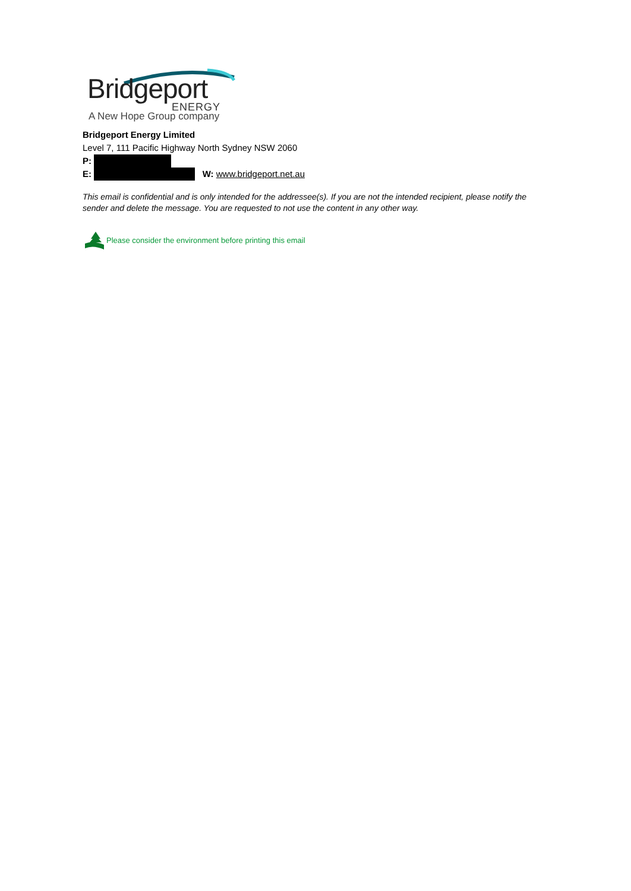Bridgeport
ENERGY
A New Hope Group company
Bridgeport Energy Limited
Level 7, 111 Pacific Highway North Sydney NSW 2060
P:
E: W: www.bridgeport.net.au
This email is confidential and is only intended for the addressee(s). If you are not the intended recipient, please notify the sender and delete the message. You are requested to not use the content in any other way.
Please consider the environment before printing this email